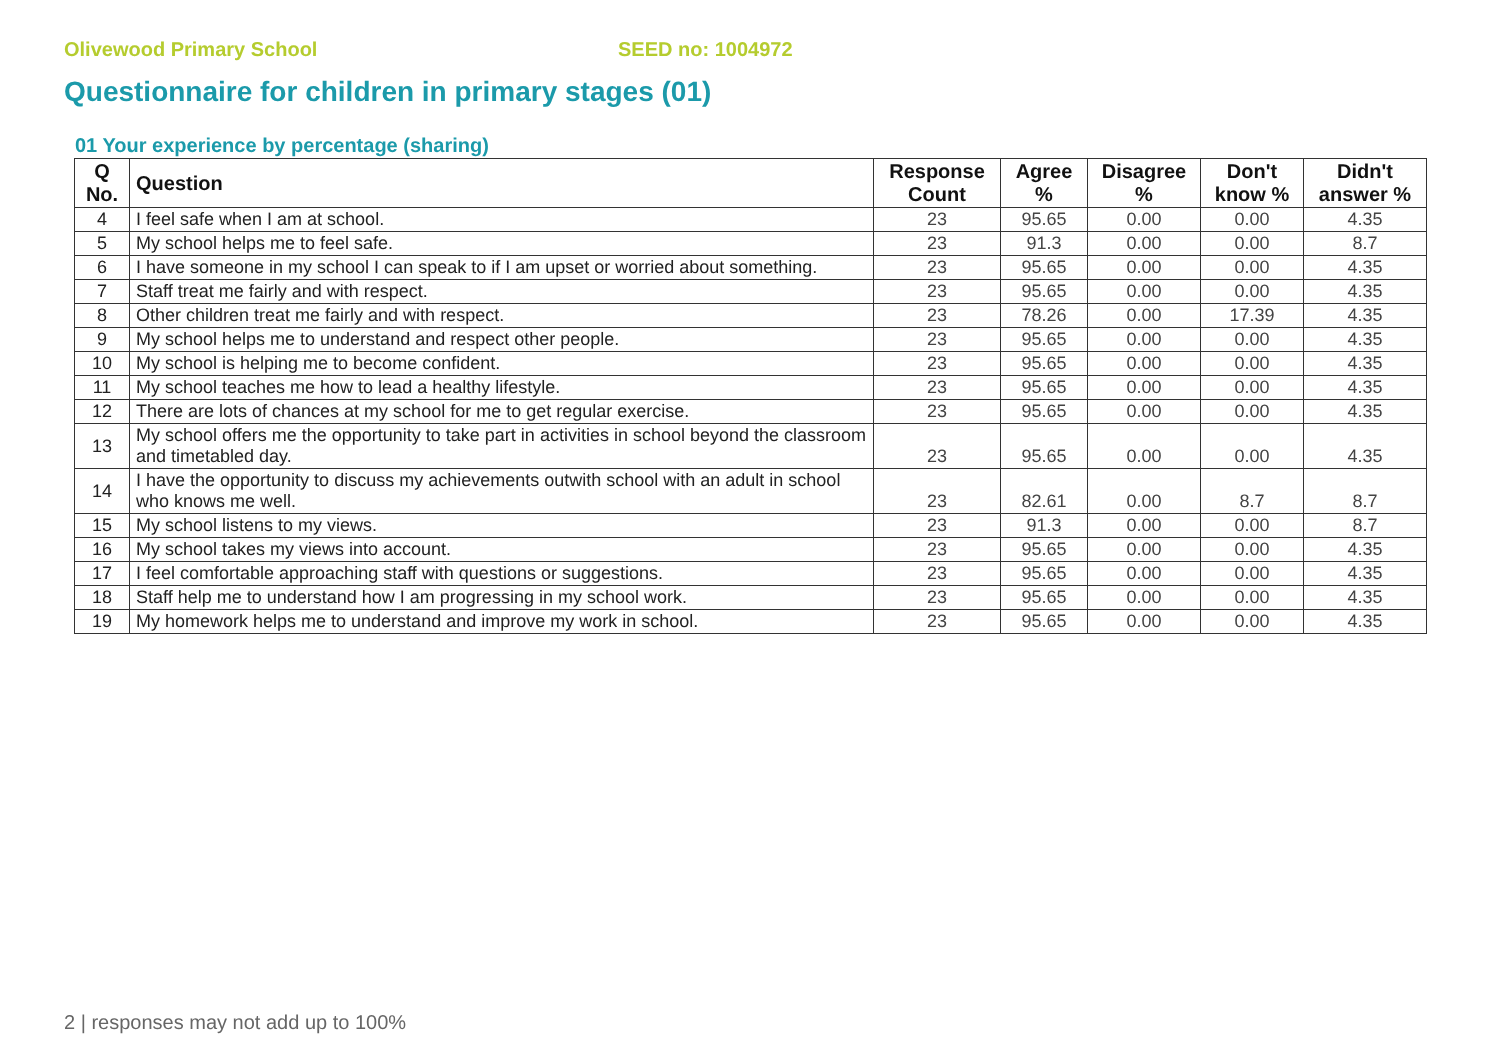Olivewood Primary School SEED no: 1004972
Questionnaire for children in primary stages (01)
01 Your experience by percentage (sharing)
| Q No. | Question | Response Count | Agree % | Disagree % | Don't know % | Didn't answer % |
| --- | --- | --- | --- | --- | --- | --- |
| 4 | I feel safe when I am at school. | 23 | 95.65 | 0.00 | 0.00 | 4.35 |
| 5 | My school helps me to feel safe. | 23 | 91.3 | 0.00 | 0.00 | 8.7 |
| 6 | I have someone in my school I can speak to if I am upset or worried about something. | 23 | 95.65 | 0.00 | 0.00 | 4.35 |
| 7 | Staff treat me fairly and with respect. | 23 | 95.65 | 0.00 | 0.00 | 4.35 |
| 8 | Other children treat me fairly and with respect. | 23 | 78.26 | 0.00 | 17.39 | 4.35 |
| 9 | My school helps me to understand and respect other people. | 23 | 95.65 | 0.00 | 0.00 | 4.35 |
| 10 | My school is helping me to become confident. | 23 | 95.65 | 0.00 | 0.00 | 4.35 |
| 11 | My school teaches me how to lead a healthy lifestyle. | 23 | 95.65 | 0.00 | 0.00 | 4.35 |
| 12 | There are lots of chances at my school for me to get regular exercise. | 23 | 95.65 | 0.00 | 0.00 | 4.35 |
| 13 | My school offers me the opportunity to take part in activities in school beyond the classroom and timetabled day. | 23 | 95.65 | 0.00 | 0.00 | 4.35 |
| 14 | I have the opportunity to discuss my achievements outwith school with an adult in school who knows me well. | 23 | 82.61 | 0.00 | 8.7 | 8.7 |
| 15 | My school listens to my views. | 23 | 91.3 | 0.00 | 0.00 | 8.7 |
| 16 | My school takes my views into account. | 23 | 95.65 | 0.00 | 0.00 | 4.35 |
| 17 | I feel comfortable approaching staff with questions or suggestions. | 23 | 95.65 | 0.00 | 0.00 | 4.35 |
| 18 | Staff help me to understand how I am progressing in my school work. | 23 | 95.65 | 0.00 | 0.00 | 4.35 |
| 19 | My homework helps me to understand and improve my work in school. | 23 | 95.65 | 0.00 | 0.00 | 4.35 |
2 | responses may not add up to 100%